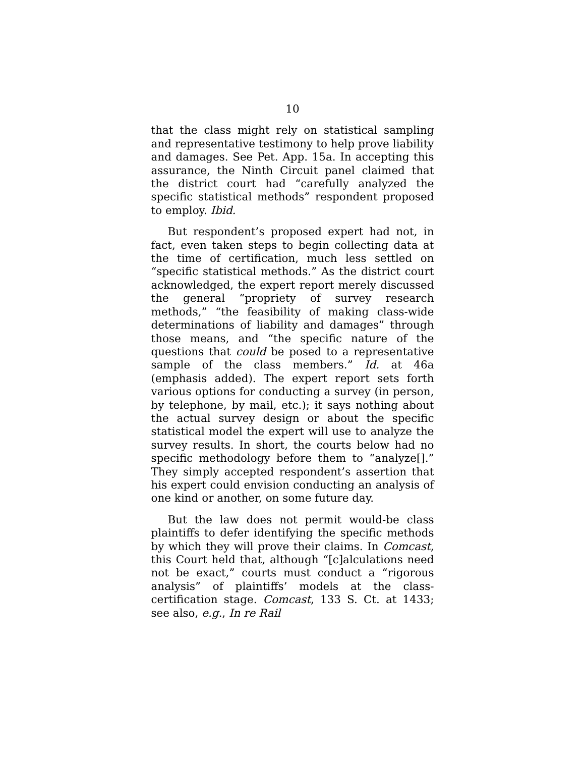10
that the class might rely on statistical sampling and representative testimony to help prove liability and damages. See Pet. App. 15a. In accepting this assurance, the Ninth Circuit panel claimed that the district court had “carefully analyzed the specific statistical methods” respondent proposed to employ. Ibid.
But respondent’s proposed expert had not, in fact, even taken steps to begin collecting data at the time of certification, much less settled on “specific statistical methods.” As the district court acknowledged, the expert report merely discussed the general “propriety of survey research methods,” “the feasibility of making class-wide determinations of liability and damages” through those means, and “the specific nature of the questions that could be posed to a representative sample of the class members.” Id. at 46a (emphasis added). The expert report sets forth various options for conducting a survey (in person, by telephone, by mail, etc.); it says nothing about the actual survey design or about the specific statistical model the expert will use to analyze the survey results. In short, the courts below had no specific methodology before them to “analyze[].” They simply accepted respondent’s assertion that his expert could envision conducting an analysis of one kind or another, on some future day.
But the law does not permit would-be class plaintiffs to defer identifying the specific methods by which they will prove their claims. In Comcast, this Court held that, although “[c]alculations need not be exact,” courts must conduct a “rigorous analysis” of plaintiffs’ models at the class-certification stage. Comcast, 133 S. Ct. at 1433; see also, e.g., In re Rail